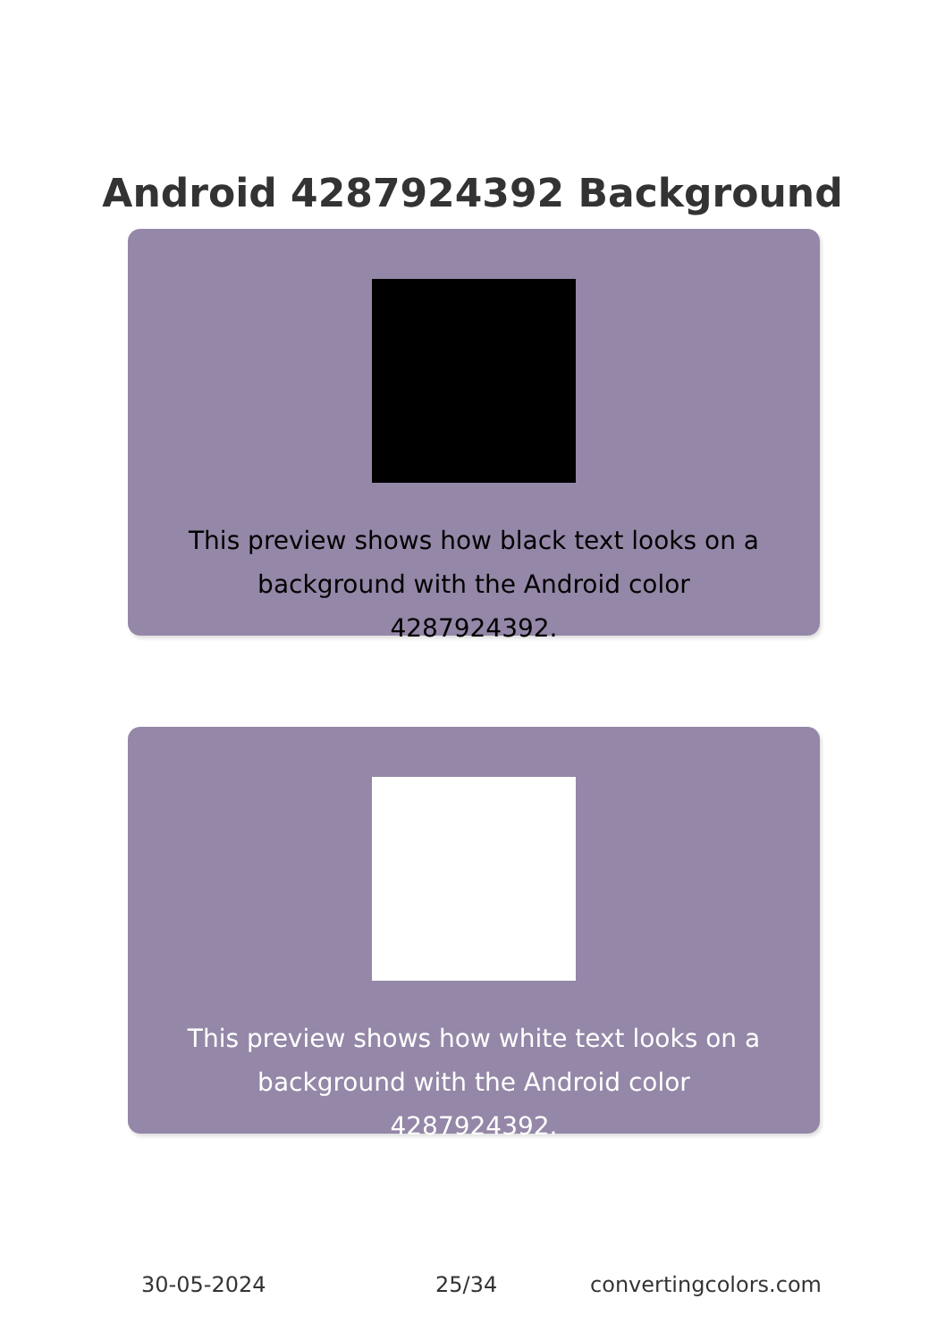Android 4287924392 Background
This preview shows how black text looks on a background with the Android color 4287924392.
This preview shows how white text looks on a background with the Android color 4287924392.
30-05-2024 25/34 convertingcolors.com